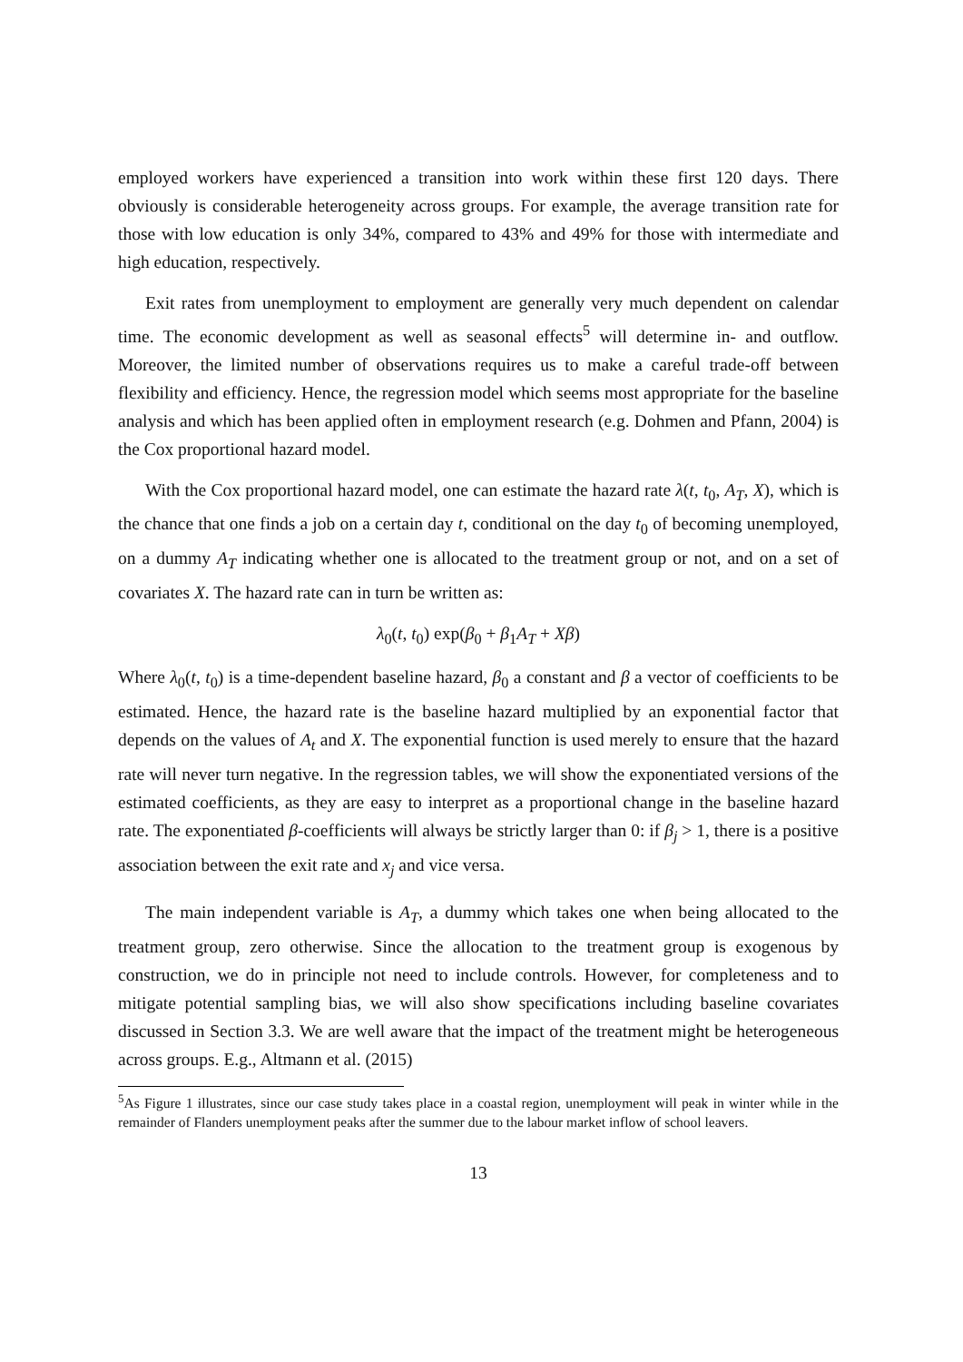employed workers have experienced a transition into work within these first 120 days. There obviously is considerable heterogeneity across groups. For example, the average transition rate for those with low education is only 34%, compared to 43% and 49% for those with intermediate and high education, respectively.
Exit rates from unemployment to employment are generally very much dependent on calendar time. The economic development as well as seasonal effects<sup>5</sup> will determine in- and outflow. Moreover, the limited number of observations requires us to make a careful trade-off between flexibility and efficiency. Hence, the regression model which seems most appropriate for the baseline analysis and which has been applied often in employment research (e.g. Dohmen and Pfann, 2004) is the Cox proportional hazard model.
With the Cox proportional hazard model, one can estimate the hazard rate λ(t, t<sub>0</sub>, A<sub>T</sub>, X), which is the chance that one finds a job on a certain day t, conditional on the day t<sub>0</sub> of becoming unemployed, on a dummy A<sub>T</sub> indicating whether one is allocated to the treatment group or not, and on a set of covariates X. The hazard rate can in turn be written as:
λ<sub>0</sub>(t, t<sub>0</sub>) exp(β<sub>0</sub> + β<sub>1</sub>A<sub>T</sub> + Xβ)
Where λ<sub>0</sub>(t, t<sub>0</sub>) is a time-dependent baseline hazard, β<sub>0</sub> a constant and β a vector of coefficients to be estimated. Hence, the hazard rate is the baseline hazard multiplied by an exponential factor that depends on the values of A<sub>t</sub> and X. The exponential function is used merely to ensure that the hazard rate will never turn negative. In the regression tables, we will show the exponentiated versions of the estimated coefficients, as they are easy to interpret as a proportional change in the baseline hazard rate. The exponentiated β-coefficients will always be strictly larger than 0: if β<sub>j</sub> > 1, there is a positive association between the exit rate and x<sub>j</sub> and vice versa.
The main independent variable is A<sub>T</sub>, a dummy which takes one when being allocated to the treatment group, zero otherwise. Since the allocation to the treatment group is exogenous by construction, we do in principle not need to include controls. However, for completeness and to mitigate potential sampling bias, we will also show specifications including baseline covariates discussed in Section 3.3. We are well aware that the impact of the treatment might be heterogeneous across groups. E.g., Altmann et al. (2015)
<sup>5</sup> As Figure 1 illustrates, since our case study takes place in a coastal region, unemployment will peak in winter while in the remainder of Flanders unemployment peaks after the summer due to the labour market inflow of school leavers.
13